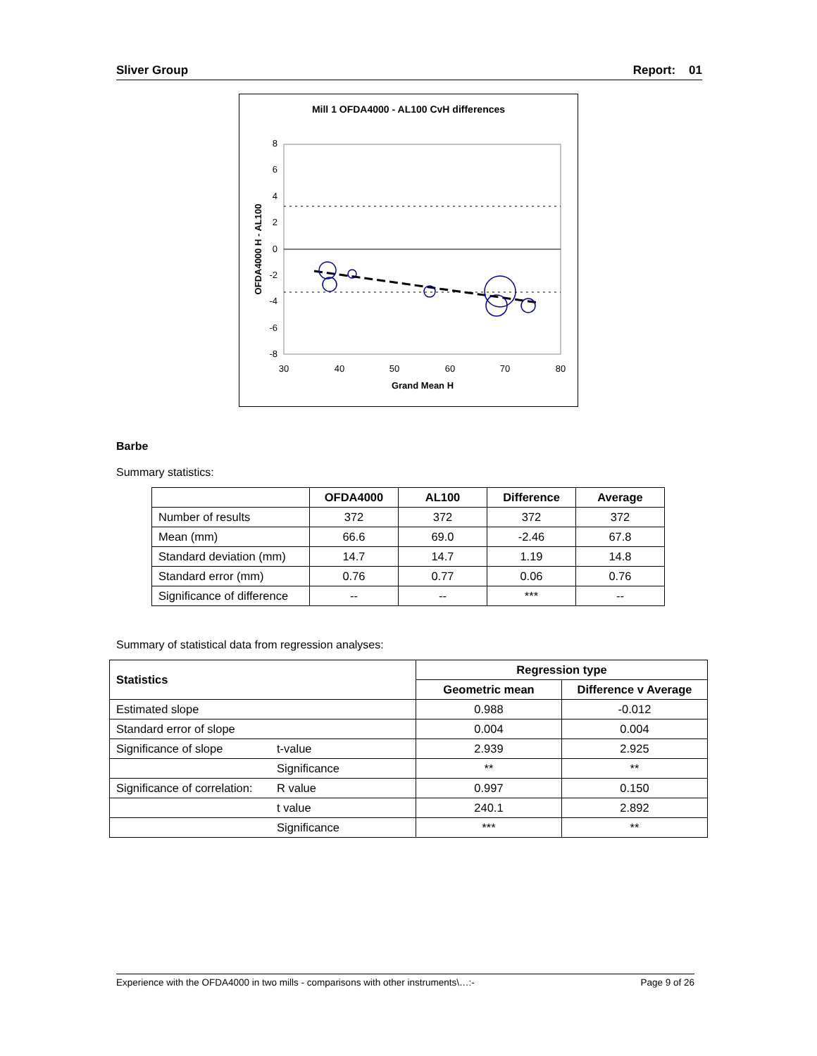Sliver Group Report: 01
Mill 1 OFDA4000 - AL100 CvH differences
8
6
4
2
0
-2
-4
-6
-8
30
40
50
60
70
80
Grand Mean H
OFDA4000 H - AL100
Barbe
Summary statistics:
| | OFDA4000 | AL100 | Difference | Average |
| Number of results | 372 | 372 | 372 | 372 |
| Mean (mm) | 66.6 | 69.0 | -2.46 | 67.8 |
| Standard deviation (mm) | 14.7 | 14.7 | 1.19 | 14.8 |
| Standard error (mm) | 0.76 | 0.77 | 0.06 | 0.76 |
| Significance of difference | -- | -- | *** | -- |
Summary of statistical data from regression analyses:
| Statistics | | Regression type | |
| --- | --- | --- | --- |
| | | Geometric mean | Difference v Average |
| Estimated slope | | 0.988 | -0.012 |
| Standard error of slope | | 0.004 | 0.004 |
| Significance of slope | t-value | 2.939 | 2.925 |
| | Significance | ** | ** |
| Significance of correlation: | R value | 0.997 | 0.150 |
| | t value | 240.1 | 2.892 |
| | Significance | *** | ** |
Experience with the OFDA4000 in two mills - comparisons with other instruments\…:- Page 9 of 26